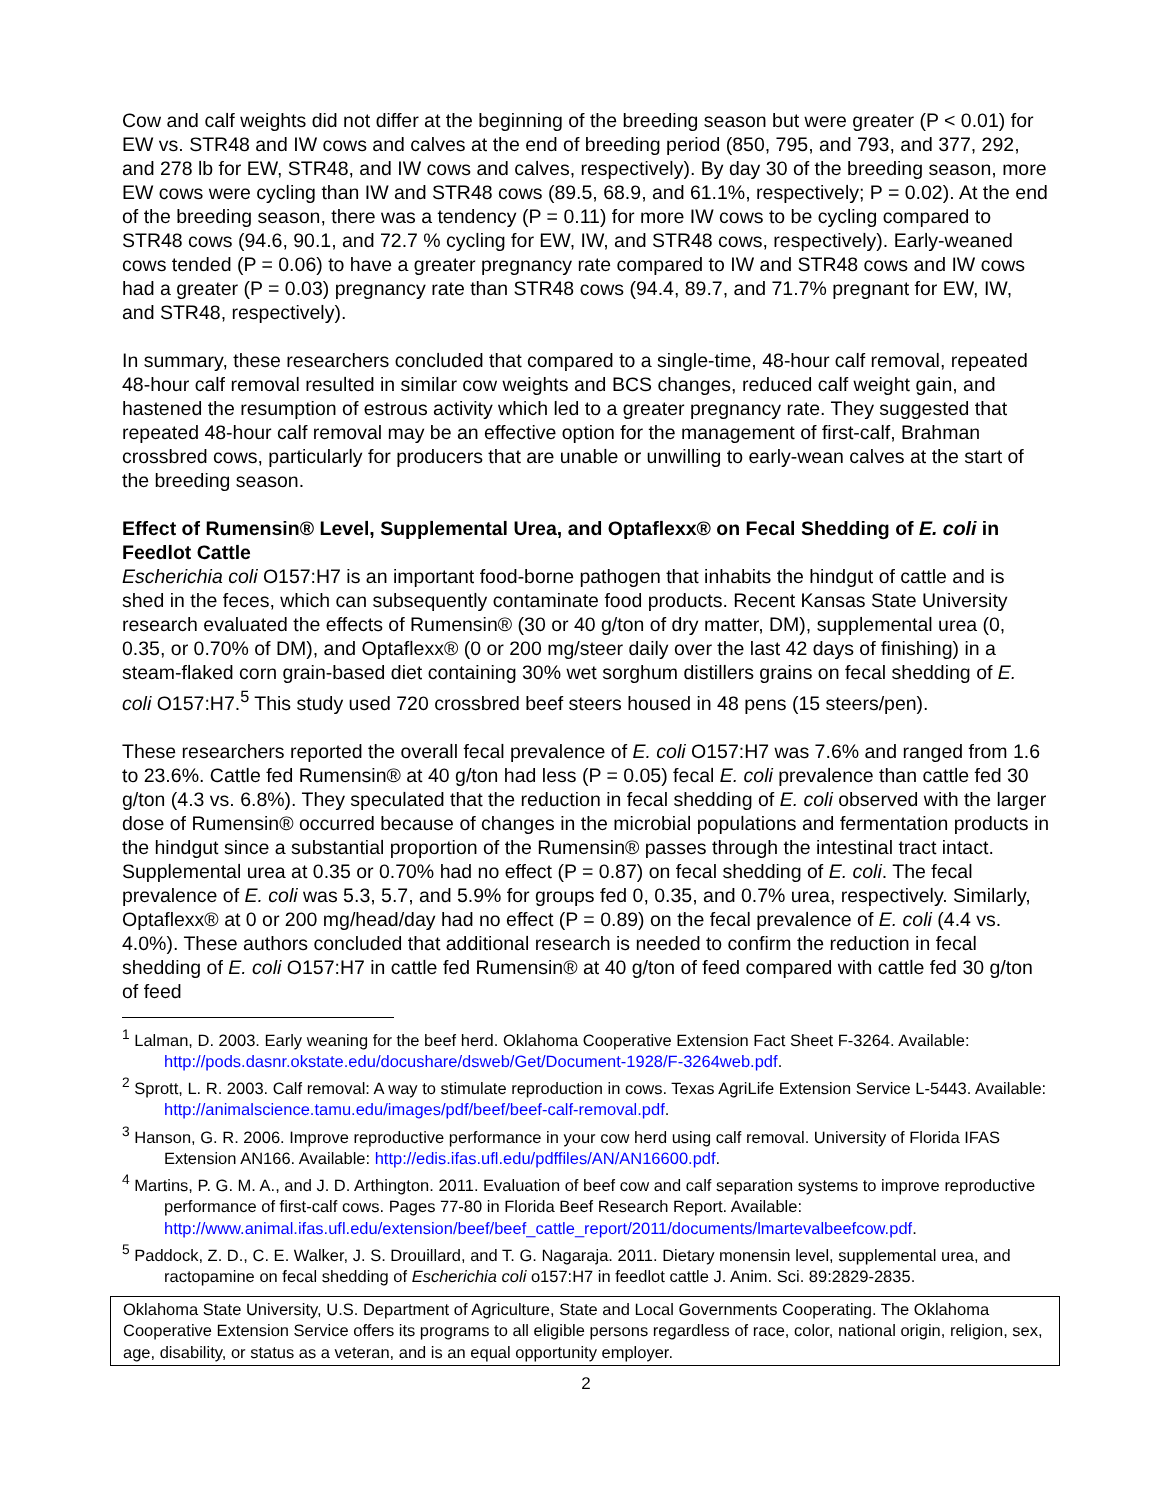Cow and calf weights did not differ at the beginning of the breeding season but were greater (P < 0.01) for EW vs. STR48 and IW cows and calves at the end of breeding period (850, 795, and 793, and 377, 292, and 278 lb for EW, STR48, and IW cows and calves, respectively). By day 30 of the breeding season, more EW cows were cycling than IW and STR48 cows (89.5, 68.9, and 61.1%, respectively; P = 0.02). At the end of the breeding season, there was a tendency (P = 0.11) for more IW cows to be cycling compared to STR48 cows (94.6, 90.1, and 72.7 % cycling for EW, IW, and STR48 cows, respectively). Early-weaned cows tended (P = 0.06) to have a greater pregnancy rate compared to IW and STR48 cows and IW cows had a greater (P = 0.03) pregnancy rate than STR48 cows (94.4, 89.7, and 71.7% pregnant for EW, IW, and STR48, respectively).
In summary, these researchers concluded that compared to a single-time, 48-hour calf removal, repeated 48-hour calf removal resulted in similar cow weights and BCS changes, reduced calf weight gain, and hastened the resumption of estrous activity which led to a greater pregnancy rate. They suggested that repeated 48-hour calf removal may be an effective option for the management of first-calf, Brahman crossbred cows, particularly for producers that are unable or unwilling to early-wean calves at the start of the breeding season.
Effect of Rumensin® Level, Supplemental Urea, and Optaflexx® on Fecal Shedding of E. coli in Feedlot Cattle
Escherichia coli O157:H7 is an important food-borne pathogen that inhabits the hindgut of cattle and is shed in the feces, which can subsequently contaminate food products. Recent Kansas State University research evaluated the effects of Rumensin® (30 or 40 g/ton of dry matter, DM), supplemental urea (0, 0.35, or 0.70% of DM), and Optaflexx® (0 or 200 mg/steer daily over the last 42 days of finishing) in a steam-flaked corn grain-based diet containing 30% wet sorghum distillers grains on fecal shedding of E. coli O157:H7.<sup>5</sup> This study used 720 crossbred beef steers housed in 48 pens (15 steers/pen).
These researchers reported the overall fecal prevalence of E. coli O157:H7 was 7.6% and ranged from 1.6 to 23.6%. Cattle fed Rumensin® at 40 g/ton had less (P = 0.05) fecal E. coli prevalence than cattle fed 30 g/ton (4.3 vs. 6.8%). They speculated that the reduction in fecal shedding of E. coli observed with the larger dose of Rumensin® occurred because of changes in the microbial populations and fermentation products in the hindgut since a substantial proportion of the Rumensin® passes through the intestinal tract intact. Supplemental urea at 0.35 or 0.70% had no effect (P = 0.87) on fecal shedding of E. coli. The fecal prevalence of E. coli was 5.3, 5.7, and 5.9% for groups fed 0, 0.35, and 0.7% urea, respectively. Similarly, Optaflexx® at 0 or 200 mg/head/day had no effect (P = 0.89) on the fecal prevalence of E. coli (4.4 vs. 4.0%). These authors concluded that additional research is needed to confirm the reduction in fecal shedding of E. coli O157:H7 in cattle fed Rumensin® at 40 g/ton of feed compared with cattle fed 30 g/ton of feed
<sup>1</sup> Lalman, D. 2003. Early weaning for the beef herd. Oklahoma Cooperative Extension Fact Sheet F-3264. Available: http://pods.dasnr.okstate.edu/docushare/dsweb/Get/Document-1928/F-3264web.pdf.
<sup>2</sup> Sprott, L. R. 2003. Calf removal: A way to stimulate reproduction in cows. Texas AgriLife Extension Service L-5443. Available: http://animalscience.tamu.edu/images/pdf/beef/beef-calf-removal.pdf.
<sup>3</sup> Hanson, G. R. 2006. Improve reproductive performance in your cow herd using calf removal. University of Florida IFAS Extension AN166. Available: http://edis.ifas.ufl.edu/pdffiles/AN/AN16600.pdf.
<sup>4</sup> Martins, P. G. M. A., and J. D. Arthington. 2011. Evaluation of beef cow and calf separation systems to improve reproductive performance of first-calf cows. Pages 77-80 in Florida Beef Research Report. Available: http://www.animal.ifas.ufl.edu/extension/beef/beef_cattle_report/2011/documents/lmartevalbeefcow.pdf.
<sup>5</sup> Paddock, Z. D., C. E. Walker, J. S. Drouillard, and T. G. Nagaraja. 2011. Dietary monensin level, supplemental urea, and ractopamine on fecal shedding of Escherichia coli o157:H7 in feedlot cattle J. Anim. Sci. 89:2829-2835.
Oklahoma State University, U.S. Department of Agriculture, State and Local Governments Cooperating. The Oklahoma Cooperative Extension Service offers its programs to all eligible persons regardless of race, color, national origin, religion, sex, age, disability, or status as a veteran, and is an equal opportunity employer.
2